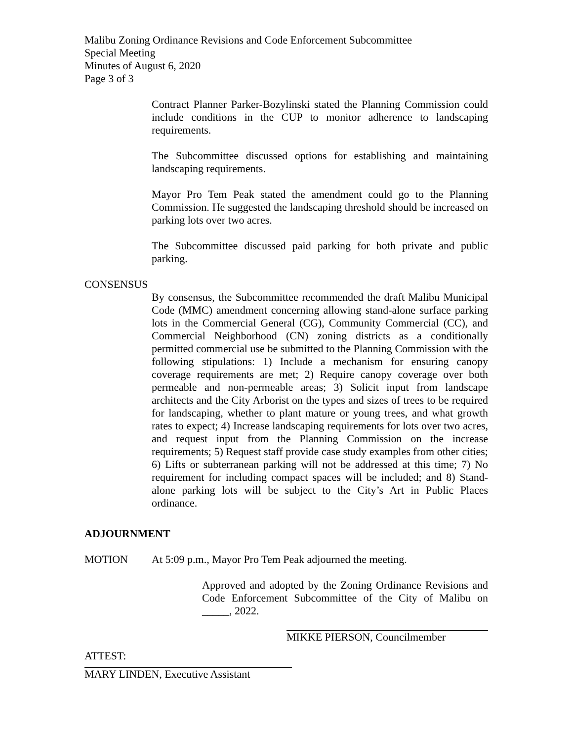Malibu Zoning Ordinance Revisions and Code Enforcement Subcommittee
Special Meeting
Minutes of August 6, 2020
Page 3 of 3
Contract Planner Parker-Bozylinski stated the Planning Commission could include conditions in the CUP to monitor adherence to landscaping requirements.
The Subcommittee discussed options for establishing and maintaining landscaping requirements.
Mayor Pro Tem Peak stated the amendment could go to the Planning Commission. He suggested the landscaping threshold should be increased on parking lots over two acres.
The Subcommittee discussed paid parking for both private and public parking.
CONSENSUS
By consensus, the Subcommittee recommended the draft Malibu Municipal Code (MMC) amendment concerning allowing stand-alone surface parking lots in the Commercial General (CG), Community Commercial (CC), and Commercial Neighborhood (CN) zoning districts as a conditionally permitted commercial use be submitted to the Planning Commission with the following stipulations: 1) Include a mechanism for ensuring canopy coverage requirements are met; 2) Require canopy coverage over both permeable and non-permeable areas; 3) Solicit input from landscape architects and the City Arborist on the types and sizes of trees to be required for landscaping, whether to plant mature or young trees, and what growth rates to expect; 4) Increase landscaping requirements for lots over two acres, and request input from the Planning Commission on the increase requirements; 5) Request staff provide case study examples from other cities; 6) Lifts or subterranean parking will not be addressed at this time; 7) No requirement for including compact spaces will be included; and 8) Stand-alone parking lots will be subject to the City’s Art in Public Places ordinance.
ADJOURNMENT
MOTION At 5:09 p.m., Mayor Pro Tem Peak adjourned the meeting.
Approved and adopted by the Zoning Ordinance Revisions and Code Enforcement Subcommittee of the City of Malibu on _____, 2022.
MIKKE PIERSON, Councilmember
ATTEST:
MARY LINDEN, Executive Assistant